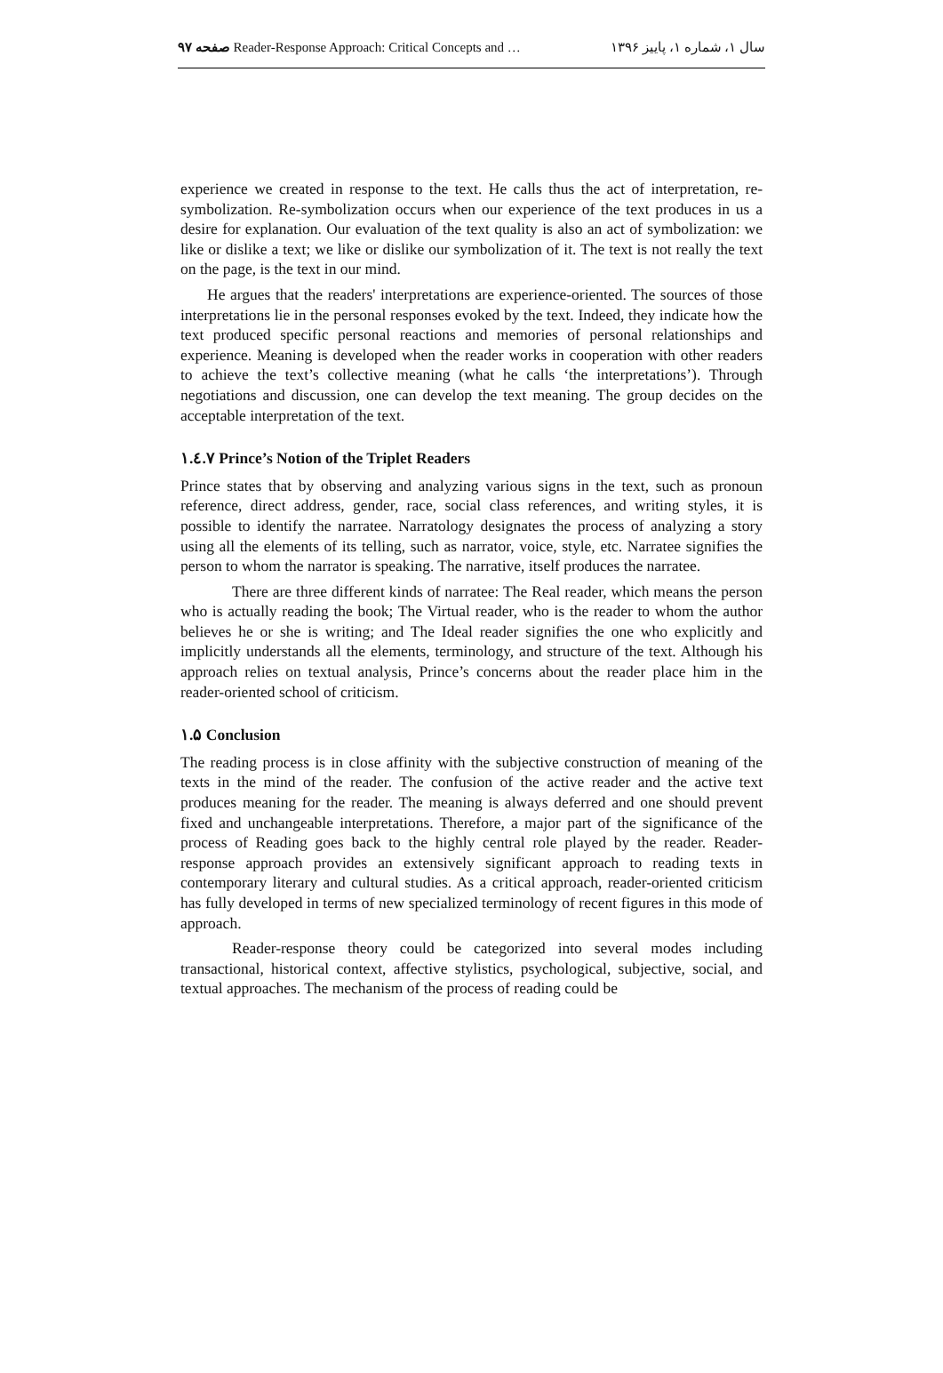صفحه ۹۷ Reader-Response Approach: Critical Concepts and …
سال ۱، شماره ۱، پاییز ۱۳۹۶
experience we created in response to the text. He calls thus the act of interpretation, re-symbolization. Re-symbolization occurs when our experience of the text produces in us a desire for explanation. Our evaluation of the text quality is also an act of symbolization: we like or dislike a text; we like or dislike our symbolization of it. The text is not really the text on the page, is the text in our mind.
He argues that the readers' interpretations are experience-oriented. The sources of those interpretations lie in the personal responses evoked by the text. Indeed, they indicate how the text produced specific personal reactions and memories of personal relationships and experience. Meaning is developed when the reader works in cooperation with other readers to achieve the text’s collective meaning (what he calls ‘the interpretations’). Through negotiations and discussion, one can develop the text meaning. The group decides on the acceptable interpretation of the text.
۱.٤.۷ Prince’s Notion of the Triplet Readers
Prince states that by observing and analyzing various signs in the text, such as pronoun reference, direct address, gender, race, social class references, and writing styles, it is possible to identify the narratee. Narratology designates the process of analyzing a story using all the elements of its telling, such as narrator, voice, style, etc. Narratee signifies the person to whom the narrator is speaking. The narrative, itself produces the narratee.
There are three different kinds of narratee: The Real reader, which means the person who is actually reading the book; The Virtual reader, who is the reader to whom the author believes he or she is writing; and The Ideal reader signifies the one who explicitly and implicitly understands all the elements, terminology, and structure of the text. Although his approach relies on textual analysis, Prince’s concerns about the reader place him in the reader-oriented school of criticism.
۱.۵ Conclusion
The reading process is in close affinity with the subjective construction of meaning of the texts in the mind of the reader. The confusion of the active reader and the active text produces meaning for the reader. The meaning is always deferred and one should prevent fixed and unchangeable interpretations. Therefore, a major part of the significance of the process of Reading goes back to the highly central role played by the reader. Reader-response approach provides an extensively significant approach to reading texts in contemporary literary and cultural studies. As a critical approach, reader-oriented criticism has fully developed in terms of new specialized terminology of recent figures in this mode of approach.
Reader-response theory could be categorized into several modes including transactional, historical context, affective stylistics, psychological, subjective, social, and textual approaches. The mechanism of the process of reading could be